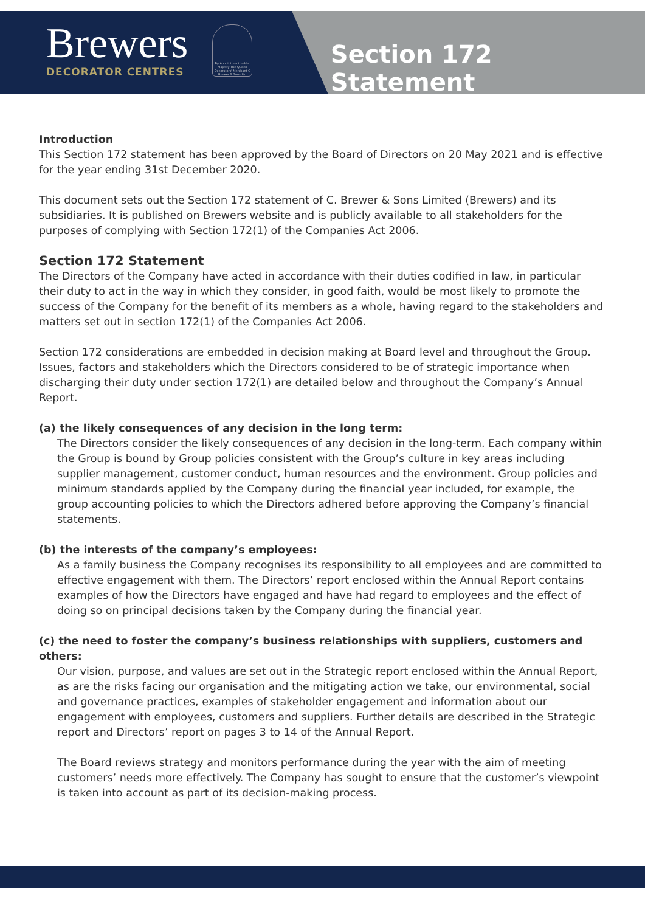Brewers
DECORATOR CENTRES
By Appointment to Her Majesty The Queen Decorators' Merchant C Brewer & Sons Ltd
Section 172 Statement
Introduction
This Section 172 statement has been approved by the Board of Directors on 20 May 2021 and is effective for the year ending 31st December 2020.
This document sets out the Section 172 statement of C. Brewer & Sons Limited (Brewers) and its subsidiaries. It is published on Brewers website and is publicly available to all stakeholders for the purposes of complying with Section 172(1) of the Companies Act 2006.
Section 172 Statement
The Directors of the Company have acted in accordance with their duties codified in law, in particular their duty to act in the way in which they consider, in good faith, would be most likely to promote the success of the Company for the benefit of its members as a whole, having regard to the stakeholders and matters set out in section 172(1) of the Companies Act 2006.
Section 172 considerations are embedded in decision making at Board level and throughout the Group. Issues, factors and stakeholders which the Directors considered to be of strategic importance when discharging their duty under section 172(1) are detailed below and throughout the Company’s Annual Report.
(a) the likely consequences of any decision in the long term:
The Directors consider the likely consequences of any decision in the long-term. Each company within the Group is bound by Group policies consistent with the Group’s culture in key areas including supplier management, customer conduct, human resources and the environment. Group policies and minimum standards applied by the Company during the financial year included, for example, the group accounting policies to which the Directors adhered before approving the Company’s financial statements.
(b) the interests of the company’s employees:
As a family business the Company recognises its responsibility to all employees and are committed to effective engagement with them. The Directors’ report enclosed within the Annual Report contains examples of how the Directors have engaged and have had regard to employees and the effect of doing so on principal decisions taken by the Company during the financial year.
(c) the need to foster the company’s business relationships with suppliers, customers and others:
Our vision, purpose, and values are set out in the Strategic report enclosed within the Annual Report, as are the risks facing our organisation and the mitigating action we take, our environmental, social and governance practices, examples of stakeholder engagement and information about our engagement with employees, customers and suppliers. Further details are described in the Strategic report and Directors’ report on pages 3 to 14 of the Annual Report.
The Board reviews strategy and monitors performance during the year with the aim of meeting customers’ needs more effectively. The Company has sought to ensure that the customer’s viewpoint is taken into account as part of its decision-making process.